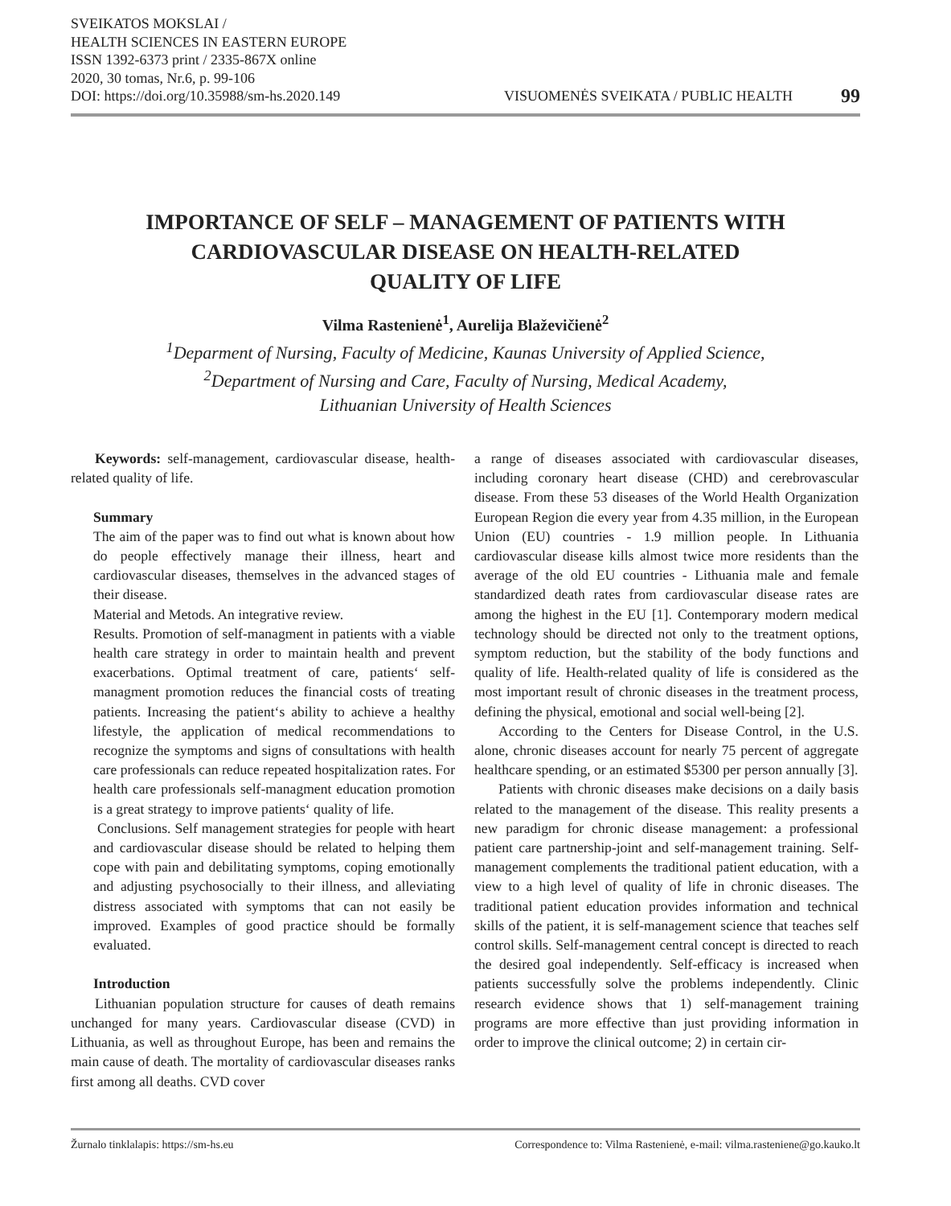SVEIKATOS MOKSLAI /
HEALTH SCIENCES IN EASTERN EUROPE
ISSN 1392-6373 print / 2335-867X online
2020, 30 tomas, Nr.6, p. 99-106
DOI: https://doi.org/10.35988/sm-hs.2020.149
VISUOMENĖS SVEIKATA / PUBLIC HEALTH 99
IMPORTANCE OF SELF – MANAGEMENT OF PATIENTS WITH
CARDIOVASCULAR DISEASE ON HEALTH-RELATED
QUALITY OF LIFE
Vilma Rastenienė<sup>1</sup>, Aurelija Blaževičienė<sup>2</sup>
<sup>1</sup> Deparment of Nursing, Faculty of Medicine, Kaunas University of Applied Science,
<sup>2</sup> Department of Nursing and Care, Faculty of Nursing, Medical Academy,
Lithuanian University of Health Sciences
Keywords: self-management, cardiovascular disease, health-related quality of life.
Summary
The aim of the paper was to find out what is known about how do people effectively manage their illness, heart and cardiovascular diseases, themselves in the advanced stages of their disease.
Material and Metods. An integrative review.
Results. Promotion of self-managment in patients with a viable health care strategy in order to maintain health and prevent exacerbations. Optimal treatment of care, patients‘ self-managment promotion reduces the financial costs of treating patients. Increasing the patient‘s ability to achieve a healthy lifestyle, the application of medical recommendations to recognize the symptoms and signs of consultations with health care professionals can reduce repeated hospitalization rates. For health care professionals self-managment education promotion is a great strategy to improve patients‘ quality of life.
Conclusions. Self management strategies for people with heart and cardiovascular disease should be related to helping them cope with pain and debilitating symptoms, coping emotionally and adjusting psychosocially to their illness, and alleviating distress associated with symptoms that can not easily be improved. Examples of good practice should be formally evaluated.
Introduction
Lithuanian population structure for causes of death remains unchanged for many years. Cardiovascular disease (CVD) in Lithuania, as well as throughout Europe, has been and remains the main cause of death. The mortality of cardiovascular diseases ranks first among all deaths. CVD cover
a range of diseases associated with cardiovascular diseases, including coronary heart disease (CHD) and cerebrovascular disease. From these 53 diseases of the World Health Organization European Region die every year from 4.35 million, in the European Union (EU) countries - 1.9 million people. In Lithuania cardiovascular disease kills almost twice more residents than the average of the old EU countries - Lithuania male and female standardized death rates from cardiovascular disease rates are among the highest in the EU [1]. Contemporary modern medical technology should be directed not only to the treatment options, symptom reduction, but the stability of the body functions and quality of life. Health-related quality of life is considered as the most important result of chronic diseases in the treatment process, defining the physical, emotional and social well-being [2].
According to the Centers for Disease Control, in the U.S. alone, chronic diseases account for nearly 75 percent of aggregate healthcare spending, or an estimated $5300 per person annually [3].
Patients with chronic diseases make decisions on a daily basis related to the management of the disease. This reality presents a new paradigm for chronic disease management: a professional patient care partnership-joint and self-management training. Self-management complements the traditional patient education, with a view to a high level of quality of life in chronic diseases. The traditional patient education provides information and technical skills of the patient, it is self-management science that teaches self control skills. Self-management central concept is directed to reach the desired goal independently. Self-efficacy is increased when patients successfully solve the problems independently. Clinic research evidence shows that 1) self-management training programs are more effective than just providing information in order to improve the clinical outcome; 2) in certain cir-
Žurnalo tinklalapis: https://sm-hs.eu Correspondence to: Vilma Rastenienė, e-mail: vilma.rasteniene@go.kauko.lt